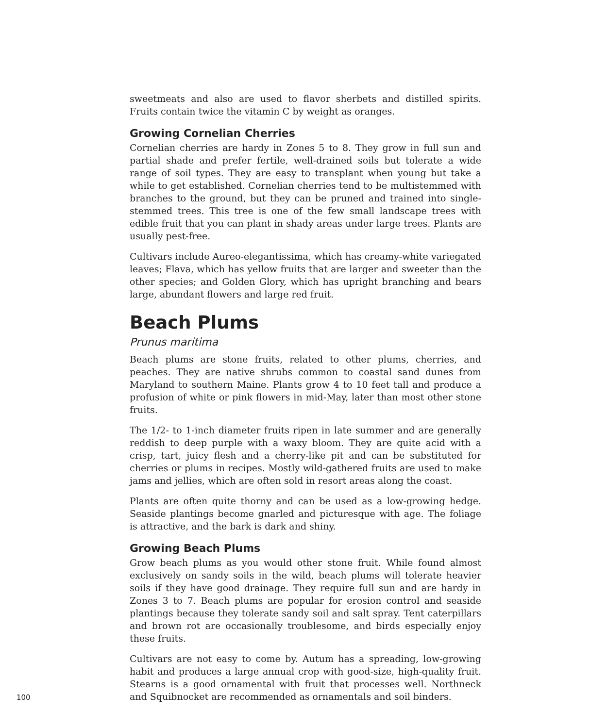sweetmeats and also are used to flavor sherbets and distilled spirits. Fruits contain twice the vitamin C by weight as oranges.
Growing Cornelian Cherries
Cornelian cherries are hardy in Zones 5 to 8. They grow in full sun and partial shade and prefer fertile, well-drained soils but tolerate a wide range of soil types. They are easy to transplant when young but take a while to get established. Cornelian cherries tend to be multistemmed with branches to the ground, but they can be pruned and trained into single-stemmed trees. This tree is one of the few small landscape trees with edible fruit that you can plant in shady areas under large trees. Plants are usually pest-free.
Cultivars include Aureo-elegantissima, which has creamy-white variegated leaves; Flava, which has yellow fruits that are larger and sweeter than the other species; and Golden Glory, which has upright branching and bears large, abundant flowers and large red fruit.
Beach Plums
Prunus maritima
Beach plums are stone fruits, related to other plums, cherries, and peaches. They are native shrubs common to coastal sand dunes from Maryland to southern Maine. Plants grow 4 to 10 feet tall and produce a profusion of white or pink flowers in mid-May, later than most other stone fruits.
The 1/2- to 1-inch diameter fruits ripen in late summer and are generally reddish to deep purple with a waxy bloom. They are quite acid with a crisp, tart, juicy flesh and a cherry-like pit and can be substituted for cherries or plums in recipes. Mostly wild-gathered fruits are used to make jams and jellies, which are often sold in resort areas along the coast.
Plants are often quite thorny and can be used as a low-growing hedge. Seaside plantings become gnarled and picturesque with age. The foliage is attractive, and the bark is dark and shiny.
Growing Beach Plums
Grow beach plums as you would other stone fruit. While found almost exclusively on sandy soils in the wild, beach plums will tolerate heavier soils if they have good drainage. They require full sun and are hardy in Zones 3 to 7. Beach plums are popular for erosion control and seaside plantings because they tolerate sandy soil and salt spray. Tent caterpillars and brown rot are occasionally troublesome, and birds especially enjoy these fruits.
Cultivars are not easy to come by. Autum has a spreading, low-growing habit and produces a large annual crop with good-size, high-quality fruit. Stearns is a good ornamental with fruit that processes well. Northneck and Squibnocket are recommended as ornamentals and soil binders.
100